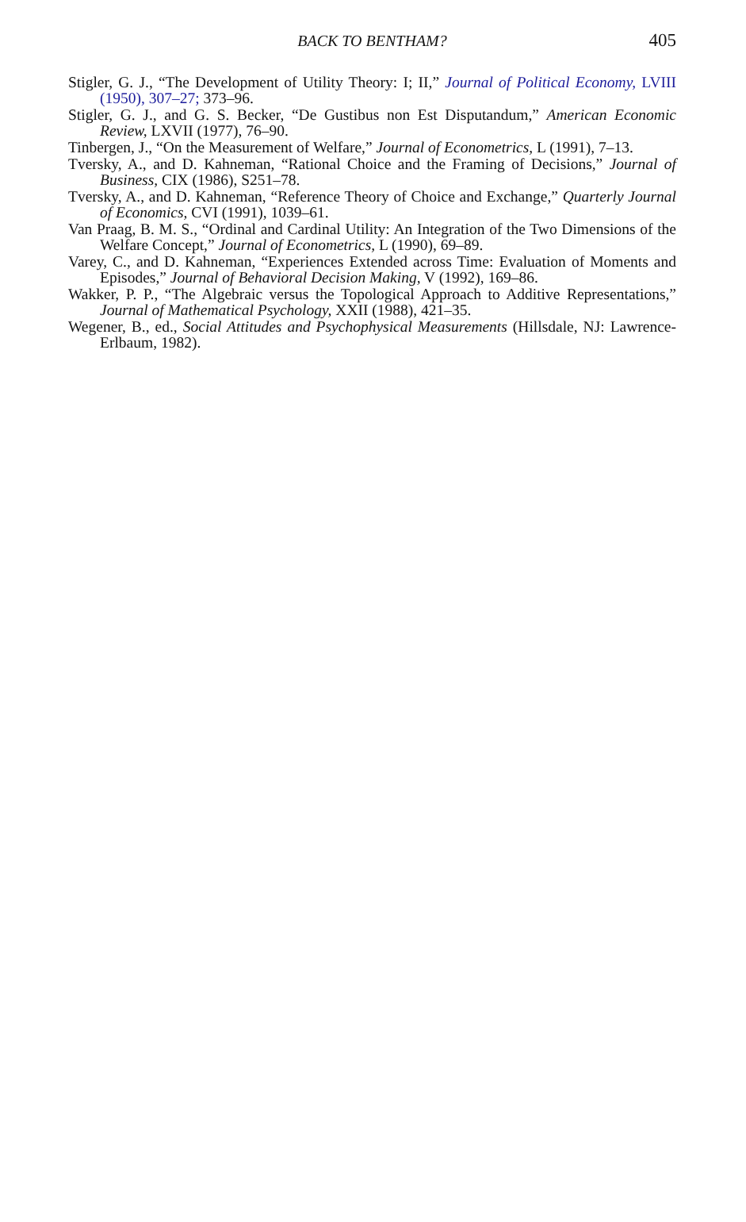BACK TO BENTHAM?
405
Stigler, G. J., “The Development of Utility Theory: I; II,” Journal of Political Economy, LVIII (1950), 307–27; 373–96.
Stigler, G. J., and G. S. Becker, “De Gustibus non Est Disputandum,” American Economic Review, LXVII (1977), 76–90.
Tinbergen, J., “On the Measurement of Welfare,” Journal of Econometrics, L (1991), 7–13.
Tversky, A., and D. Kahneman, “Rational Choice and the Framing of Decisions,” Journal of Business, CIX (1986), S251–78.
Tversky, A., and D. Kahneman, “Reference Theory of Choice and Exchange,” Quarterly Journal of Economics, CVI (1991), 1039–61.
Van Praag, B. M. S., “Ordinal and Cardinal Utility: An Integration of the Two Dimensions of the Welfare Concept,” Journal of Econometrics, L (1990), 69–89.
Varey, C., and D. Kahneman, “Experiences Extended across Time: Evaluation of Moments and Episodes,” Journal of Behavioral Decision Making, V (1992), 169–86.
Wakker, P. P., “The Algebraic versus the Topological Approach to Additive Representations,” Journal of Mathematical Psychology, XXII (1988), 421–35.
Wegener, B., ed., Social Attitudes and Psychophysical Measurements (Hillsdale, NJ: Lawrence-Erlbaum, 1982).